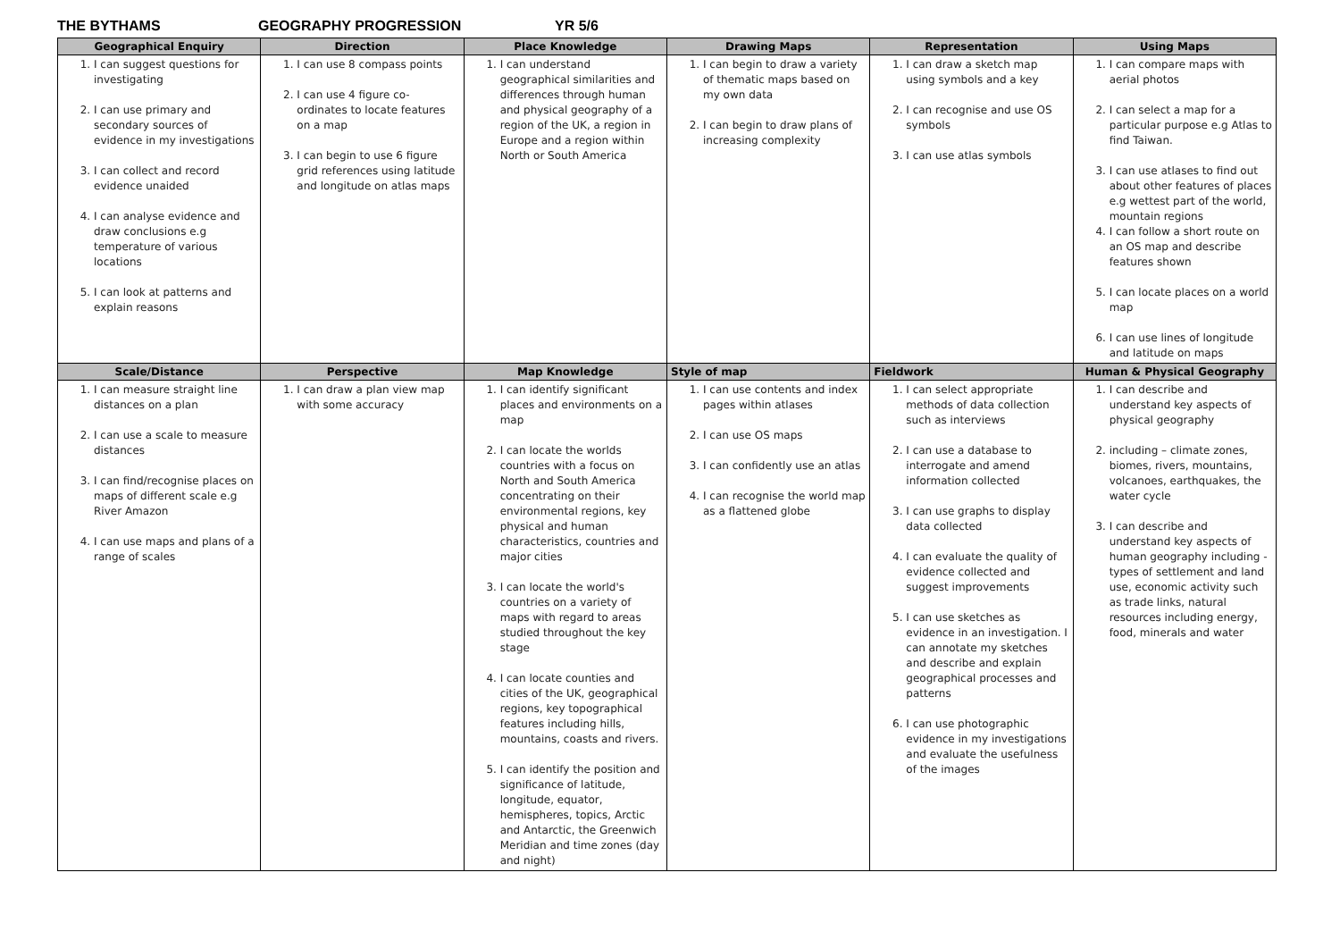THE BYTHAMS GEOGRAPHY PROGRESSION YR 5/6
| Geographical Enquiry | Direction | Place Knowledge | Drawing Maps | Representation | Using Maps |
| --- | --- | --- | --- | --- | --- |
| 1. I can suggest questions for investigating 2. I can use primary and secondary sources of evidence in my investigations 3. I can collect and record evidence unaided 4. I can analyse evidence and draw conclusions e.g temperature of various locations 5. I can look at patterns and explain reasons | 1. I can use 8 compass points 2. I can use 4 figure co-ordinates to locate features on a map 3. I can begin to use 6 figure grid references using latitude and longitude on atlas maps | 1. I can understand geographical similarities and differences through human and physical geography of a region of the UK, a region in Europe and a region within North or South America | 1. I can begin to draw a variety of thematic maps based on my own data 2. I can begin to draw plans of increasing complexity | 1. I can draw a sketch map using symbols and a key 2. I can recognise and use OS symbols 3. I can use atlas symbols | 1. I can compare maps with aerial photos 2. I can select a map for a particular purpose e.g Atlas to find Taiwan. 3. I can use atlases to find out about other features of places e.g wettest part of the world, mountain regions 4. I can follow a short route on an OS map and describe features shown 5. I can locate places on a world map 6. I can use lines of longitude and latitude on maps |
| Scale/Distance | Perspective | Map Knowledge | Style of map | Fieldwork | Human & Physical Geography |
| 1. I can measure straight line distances on a plan 2. I can use a scale to measure distances 3. I can find/recognise places on maps of different scale e.g River Amazon 4. I can use maps and plans of a range of scales | 1. I can draw a plan view map with some accuracy | 1. I can identify significant places and environments on a map 2. I can locate the worlds countries with a focus on North and South America concentrating on their environmental regions, key physical and human characteristics, countries and major cities 3. I can locate the world's countries on a variety of maps with regard to areas studied throughout the key stage 4. I can locate counties and cities of the UK, geographical regions, key topographical features including hills, mountains, coasts and rivers. 5. I can identify the position and significance of latitude, longitude, equator, hemispheres, topics, Arctic and Antarctic, the Greenwich Meridian and time zones (day and night) | 1. I can use contents and index pages within atlases 2. I can use OS maps 3. I can confidently use an atlas 4. I can recognise the world map as a flattened globe | 1. I can select appropriate methods of data collection such as interviews 2. I can use a database to interrogate and amend information collected 3. I can use graphs to display data collected 4. I can evaluate the quality of evidence collected and suggest improvements 5. I can use sketches as evidence in an investigation. I can annotate my sketches and describe and explain geographical processes and patterns 6. I can use photographic evidence in my investigations and evaluate the usefulness of the images | 1. I can describe and understand key aspects of physical geography 2. including – climate zones, biomes, rivers, mountains, volcanoes, earthquakes, the water cycle 3. I can describe and understand key aspects of human geography including - types of settlement and land use, economic activity such as trade links, natural resources including energy, food, minerals and water |